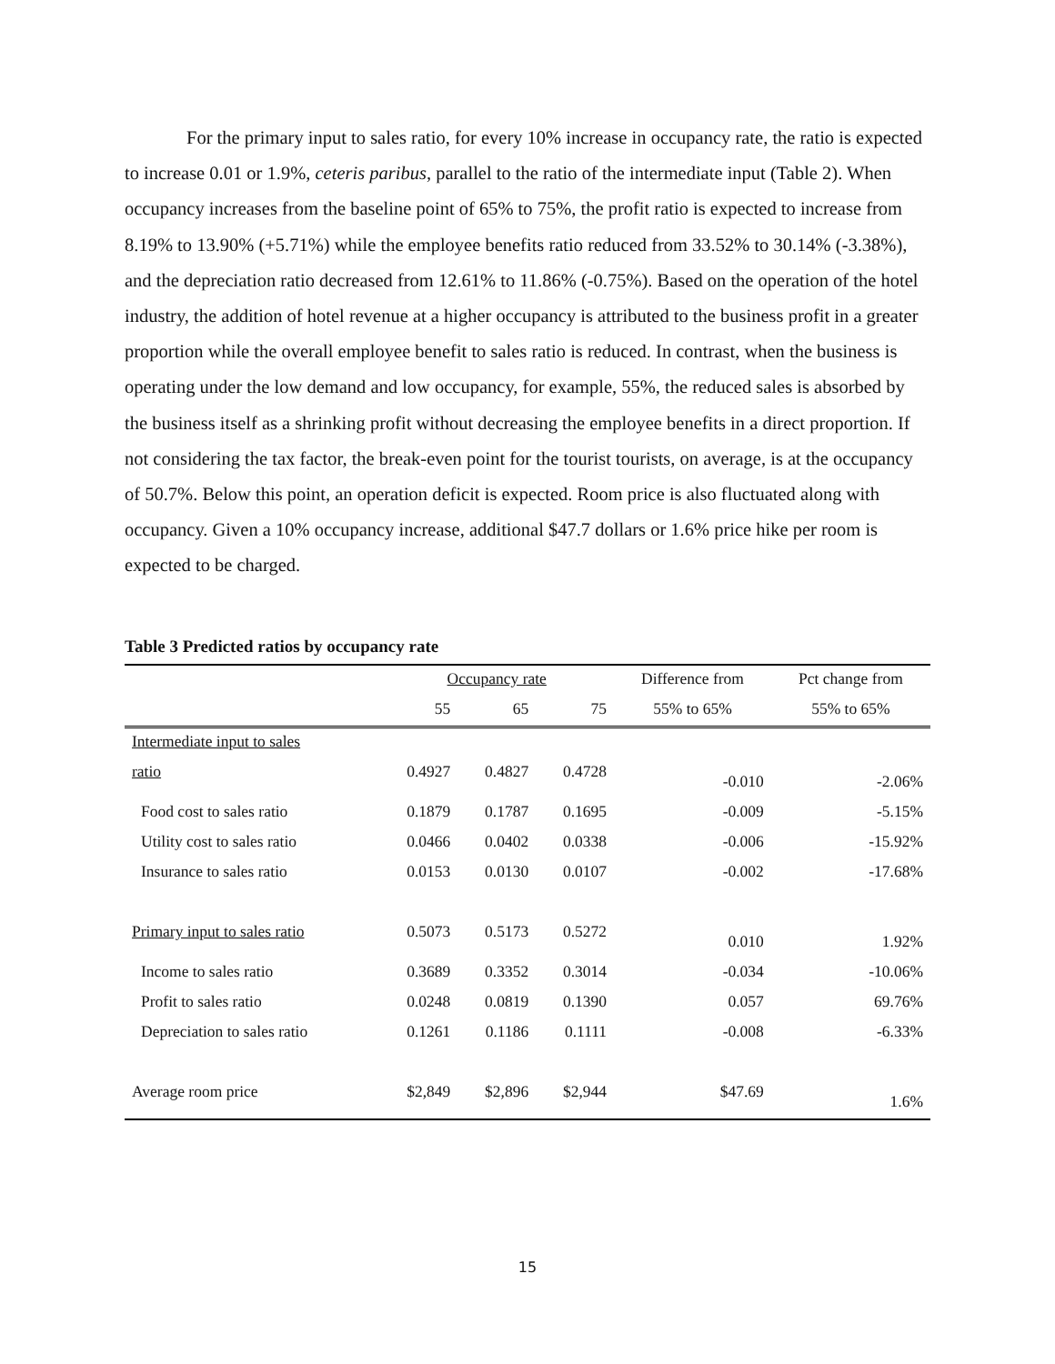For the primary input to sales ratio, for every 10% increase in occupancy rate, the ratio is expected to increase 0.01 or 1.9%, ceteris paribus, parallel to the ratio of the intermediate input (Table 2). When occupancy increases from the baseline point of 65% to 75%, the profit ratio is expected to increase from 8.19% to 13.90% (+5.71%) while the employee benefits ratio reduced from 33.52% to 30.14% (-3.38%), and the depreciation ratio decreased from 12.61% to 11.86% (-0.75%). Based on the operation of the hotel industry, the addition of hotel revenue at a higher occupancy is attributed to the business profit in a greater proportion while the overall employee benefit to sales ratio is reduced. In contrast, when the business is operating under the low demand and low occupancy, for example, 55%, the reduced sales is absorbed by the business itself as a shrinking profit without decreasing the employee benefits in a direct proportion. If not considering the tax factor, the break-even point for the tourist tourists, on average, is at the occupancy of 50.7%. Below this point, an operation deficit is expected. Room price is also fluctuated along with occupancy. Given a 10% occupancy increase, additional $47.7 dollars or 1.6% price hike per room is expected to be charged.
Table 3 Predicted ratios by occupancy rate
| | Occupancy rate | | | Difference from | Pct change from |
| --- | --- | --- | --- | --- | --- |
| | 55 | 65 | 75 | 55% to 65% | 55% to 65% |
| Intermediate input to sales | | | | | |
| ratio | 0.4927 | 0.4827 | 0.4728 | -0.010 | -2.06% |
| Food cost to sales ratio | 0.1879 | 0.1787 | 0.1695 | -0.009 | -5.15% |
| Utility cost to sales ratio | 0.0466 | 0.0402 | 0.0338 | -0.006 | -15.92% |
| Insurance to sales ratio | 0.0153 | 0.0130 | 0.0107 | -0.002 | -17.68% |
| Primary input to sales ratio | 0.5073 | 0.5173 | 0.5272 | 0.010 | 1.92% |
| Income to sales ratio | 0.3689 | 0.3352 | 0.3014 | -0.034 | -10.06% |
| Profit to sales ratio | 0.0248 | 0.0819 | 0.1390 | 0.057 | 69.76% |
| Depreciation to sales ratio | 0.1261 | 0.1186 | 0.1111 | -0.008 | -6.33% |
| Average room price | $2,849 | $2,896 | $2,944 | $47.69 | 1.6% |
15